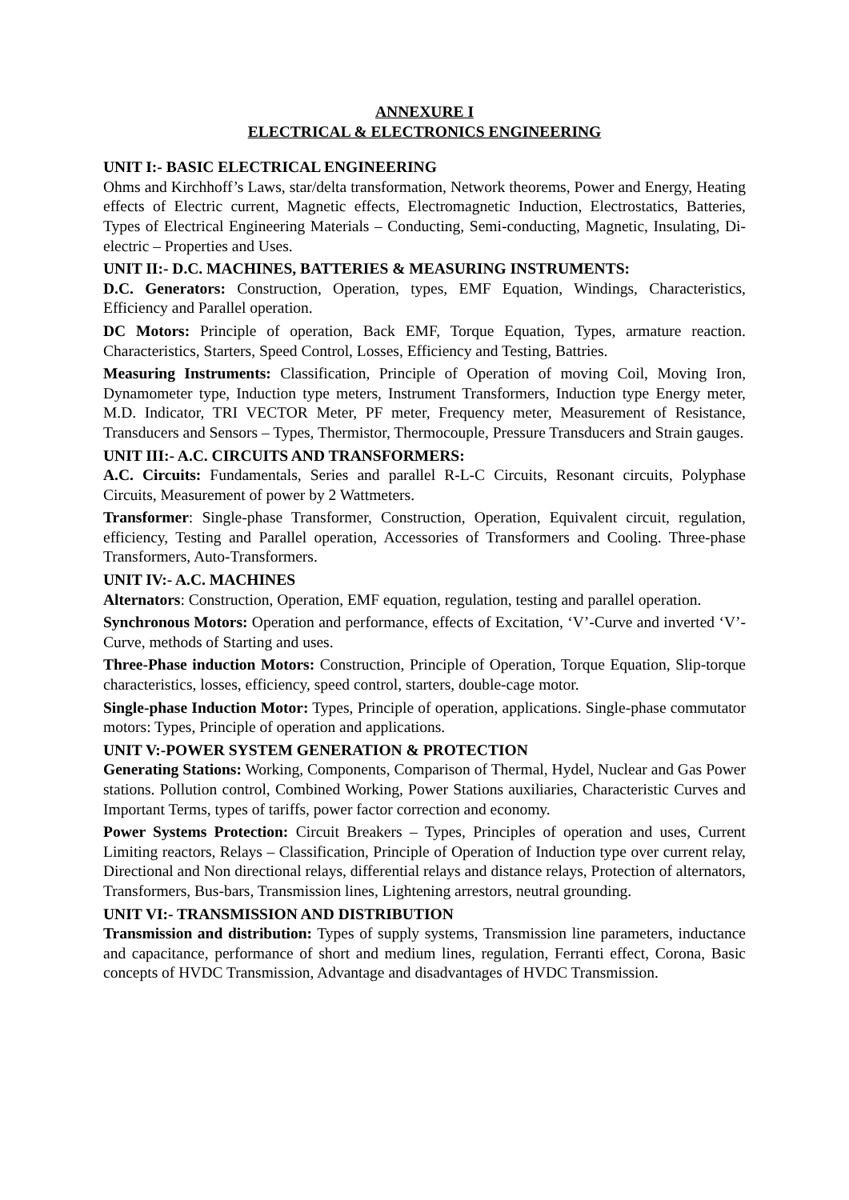ANNEXURE I
ELECTRICAL & ELECTRONICS ENGINEERING
UNIT I:- BASIC ELECTRICAL ENGINEERING
Ohms and Kirchhoff’s Laws, star/delta transformation, Network theorems, Power and Energy, Heating effects of Electric current, Magnetic effects, Electromagnetic Induction, Electrostatics, Batteries, Types of Electrical Engineering Materials – Conducting, Semi-conducting, Magnetic, Insulating, Di-electric – Properties and Uses.
UNIT II:- D.C. MACHINES, BATTERIES & MEASURING INSTRUMENTS:
D.C. Generators: Construction, Operation, types, EMF Equation, Windings, Characteristics, Efficiency and Parallel operation.
DC Motors: Principle of operation, Back EMF, Torque Equation, Types, armature reaction. Characteristics, Starters, Speed Control, Losses, Efficiency and Testing, Battries.
Measuring Instruments: Classification, Principle of Operation of moving Coil, Moving Iron, Dynamometer type, Induction type meters, Instrument Transformers, Induction type Energy meter, M.D. Indicator, TRI VECTOR Meter, PF meter, Frequency meter, Measurement of Resistance, Transducers and Sensors – Types, Thermistor, Thermocouple, Pressure Transducers and Strain gauges.
UNIT III:- A.C. CIRCUITS AND TRANSFORMERS:
A.C. Circuits: Fundamentals, Series and parallel R-L-C Circuits, Resonant circuits, Polyphase Circuits, Measurement of power by 2 Wattmeters.
Transformer: Single-phase Transformer, Construction, Operation, Equivalent circuit, regulation, efficiency, Testing and Parallel operation, Accessories of Transformers and Cooling. Three-phase Transformers, Auto-Transformers.
UNIT IV:- A.C. MACHINES
Alternators: Construction, Operation, EMF equation, regulation, testing and parallel operation.
Synchronous Motors: Operation and performance, effects of Excitation, ‘V’-Curve and inverted ‘V’- Curve, methods of Starting and uses.
Three-Phase induction Motors: Construction, Principle of Operation, Torque Equation, Slip-torque characteristics, losses, efficiency, speed control, starters, double-cage motor.
Single-phase Induction Motor: Types, Principle of operation, applications. Single-phase commutator motors: Types, Principle of operation and applications.
UNIT V:-POWER SYSTEM GENERATION & PROTECTION
Generating Stations: Working, Components, Comparison of Thermal, Hydel, Nuclear and Gas Power stations. Pollution control, Combined Working, Power Stations auxiliaries, Characteristic Curves and Important Terms, types of tariffs, power factor correction and economy.
Power Systems Protection: Circuit Breakers – Types, Principles of operation and uses, Current Limiting reactors, Relays – Classification, Principle of Operation of Induction type over current relay, Directional and Non directional relays, differential relays and distance relays, Protection of alternators, Transformers, Bus-bars, Transmission lines, Lightening arrestors, neutral grounding.
UNIT VI:- TRANSMISSION AND DISTRIBUTION
Transmission and distribution: Types of supply systems, Transmission line parameters, inductance and capacitance, performance of short and medium lines, regulation, Ferranti effect, Corona, Basic concepts of HVDC Transmission, Advantage and disadvantages of HVDC Transmission.